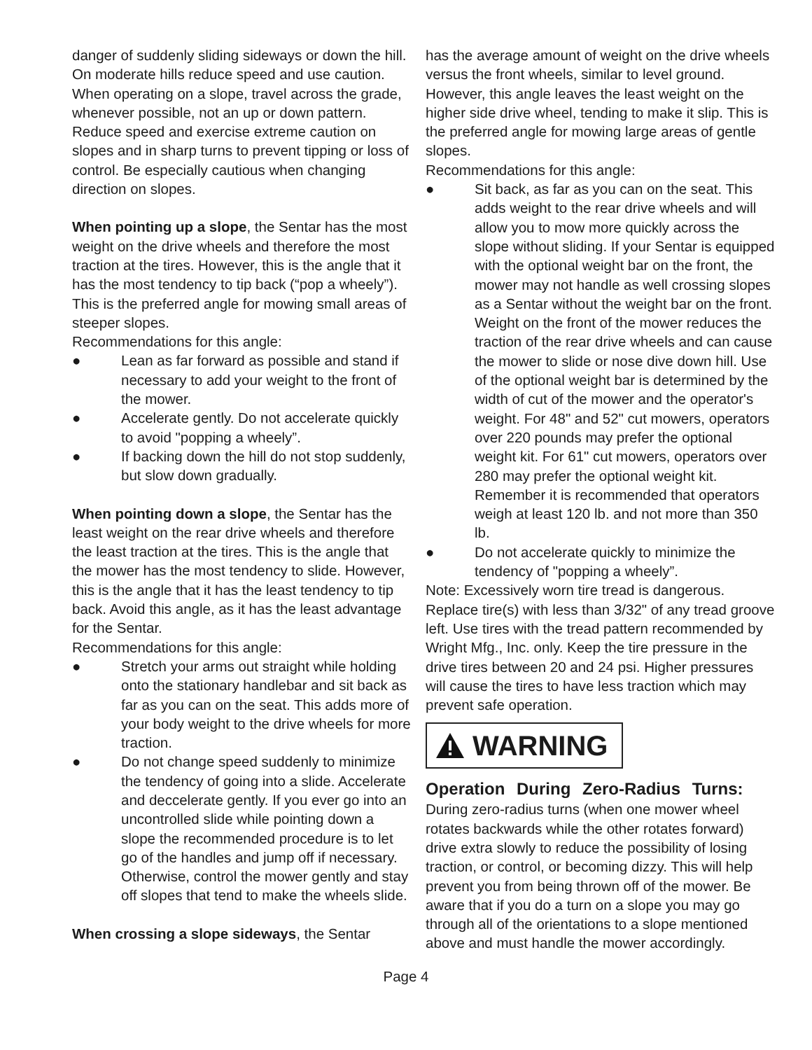danger of suddenly sliding sideways or down the hill. On moderate hills reduce speed and use caution. When operating on a slope, travel across the grade, whenever possible, not an up or down pattern. Reduce speed and exercise extreme caution on slopes and in sharp turns to prevent tipping or loss of control. Be especially cautious when changing direction on slopes.
When pointing up a slope, the Sentar has the most weight on the drive wheels and therefore the most traction at the tires. However, this is the angle that it has the most tendency to tip back (“pop a wheely”). This is the preferred angle for mowing small areas of steeper slopes.
Recommendations for this angle:
● Lean as far forward as possible and stand if necessary to add your weight to the front of the mower.
● Accelerate gently. Do not accelerate quickly to avoid "popping a wheely”.
● If backing down the hill do not stop suddenly, but slow down gradually.
When pointing down a slope, the Sentar has the least weight on the rear drive wheels and therefore the least traction at the tires. This is the angle that the mower has the most tendency to slide. However, this is the angle that it has the least tendency to tip back. Avoid this angle, as it has the least advantage for the Sentar.
Recommendations for this angle:
● Stretch your arms out straight while holding onto the stationary handlebar and sit back as far as you can on the seat. This adds more of your body weight to the drive wheels for more traction.
● Do not change speed suddenly to minimize the tendency of going into a slide. Accelerate and deccelerate gently. If you ever go into an uncontrolled slide while pointing down a slope the recommended procedure is to let go of the handles and jump off if necessary. Otherwise, control the mower gently and stay off slopes that tend to make the wheels slide.
When crossing a slope sideways, the Sentar
has the average amount of weight on the drive wheels versus the front wheels, similar to level ground. However, this angle leaves the least weight on the higher side drive wheel, tending to make it slip. This is the preferred angle for mowing large areas of gentle slopes.
Recommendations for this angle:
● Sit back, as far as you can on the seat. This adds weight to the rear drive wheels and will allow you to mow more quickly across the slope without sliding. If your Sentar is equipped with the optional weight bar on the front, the mower may not handle as well crossing slopes as a Sentar without the weight bar on the front. Weight on the front of the mower reduces the traction of the rear drive wheels and can cause the mower to slide or nose dive down hill. Use of the optional weight bar is determined by the width of cut of the mower and the operator's weight. For 48" and 52" cut mowers, operators over 220 pounds may prefer the optional weight kit. For 61" cut mowers, operators over 280 may prefer the optional weight kit. Remember it is recommended that operators weigh at least 120 lb. and not more than 350 lb.
● Do not accelerate quickly to minimize the tendency of "popping a wheely”.
Note: Excessively worn tire tread is dangerous. Replace tire(s) with less than 3/32" of any tread groove left. Use tires with the tread pattern recommended by Wright Mfg., Inc. only. Keep the tire pressure in the drive tires between 20 and 24 psi. Higher pressures will cause the tires to have less traction which may prevent safe operation.
WARNING
Operation During Zero-Radius Turns:
During zero-radius turns (when one mower wheel rotates backwards while the other rotates forward) drive extra slowly to reduce the possibility of losing traction, or control, or becoming dizzy. This will help prevent you from being thrown off of the mower. Be aware that if you do a turn on a slope you may go through all of the orientations to a slope mentioned above and must handle the mower accordingly.
Page 4